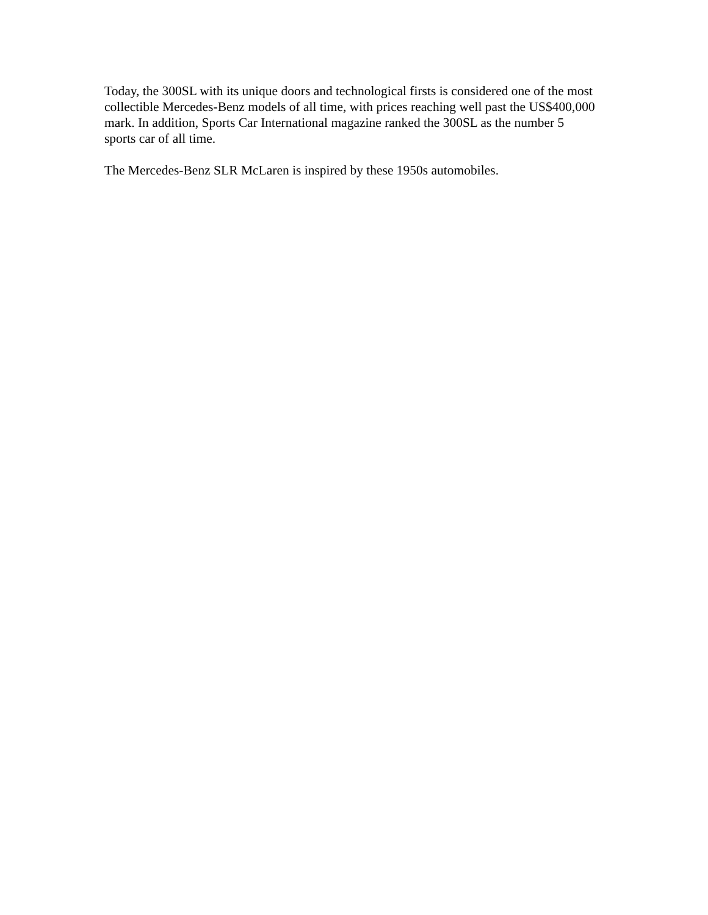Today, the 300SL with its unique doors and technological firsts is considered one of the most collectible Mercedes-Benz models of all time, with prices reaching well past the US$400,000 mark. In addition, Sports Car International magazine ranked the 300SL as the number 5 sports car of all time.
The Mercedes-Benz SLR McLaren is inspired by these 1950s automobiles.